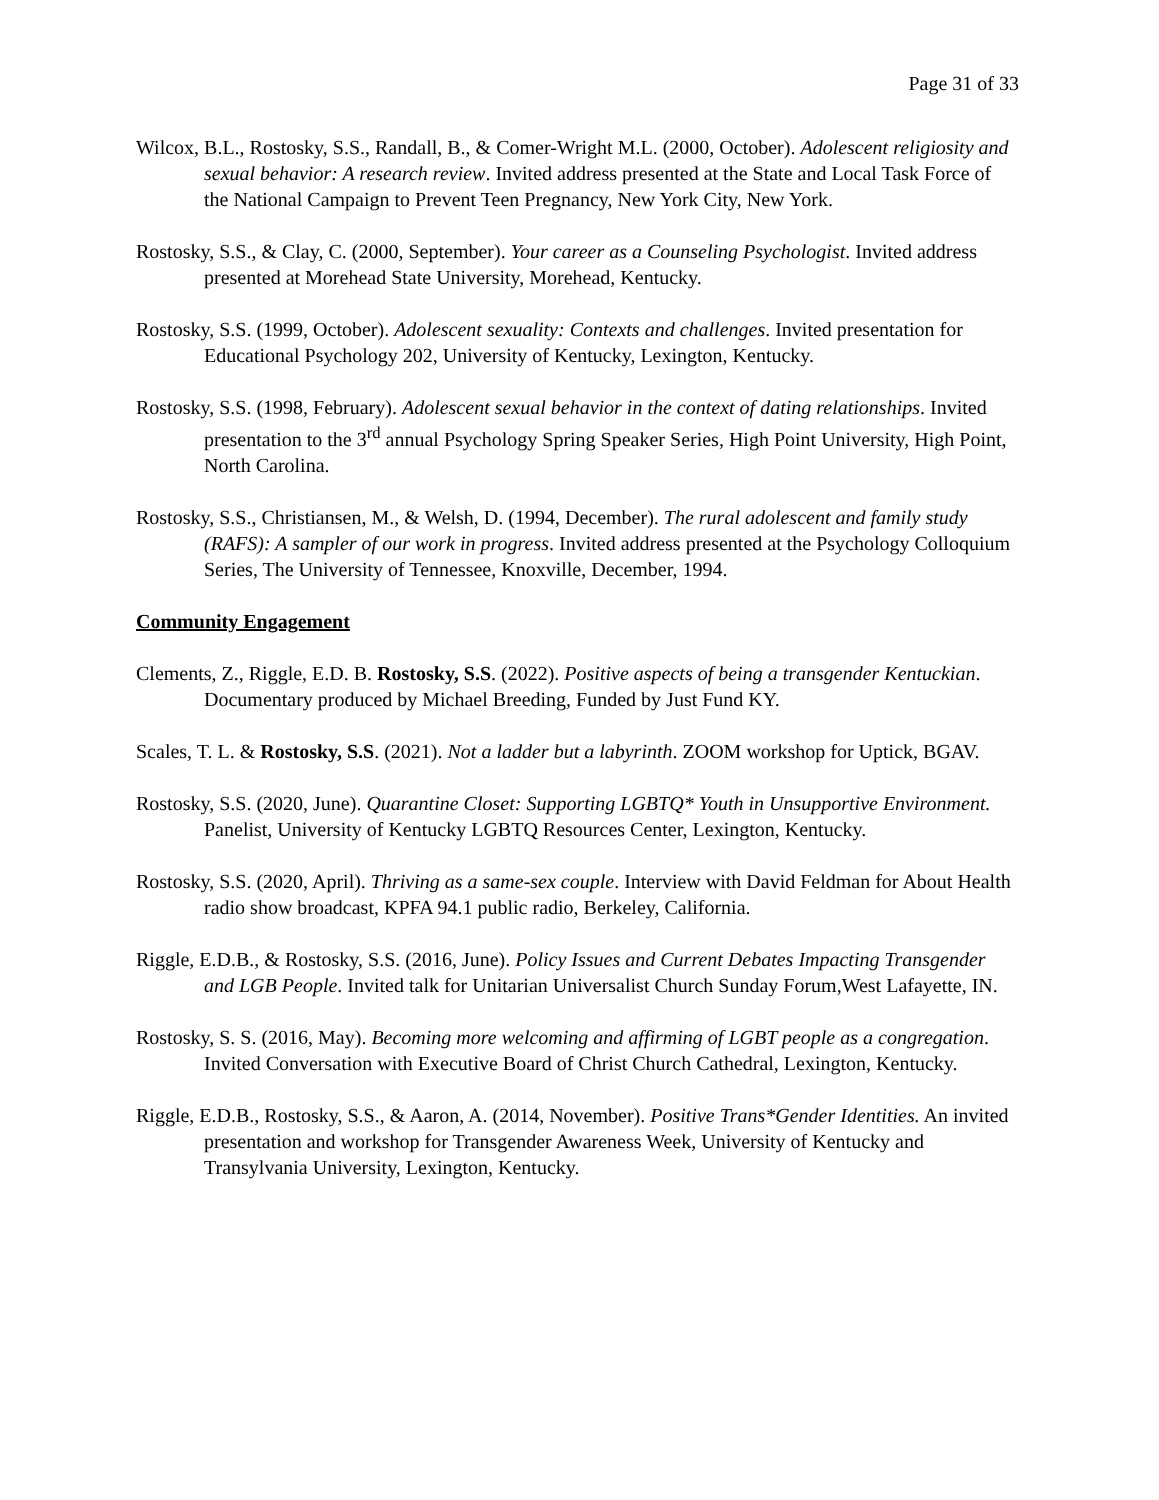Page 31 of 33
Wilcox, B.L., Rostosky, S.S., Randall, B., & Comer-Wright M.L. (2000, October). Adolescent religiosity and sexual behavior: A research review. Invited address presented at the State and Local Task Force of the National Campaign to Prevent Teen Pregnancy, New York City, New York.
Rostosky, S.S., & Clay, C. (2000, September). Your career as a Counseling Psychologist. Invited address presented at Morehead State University, Morehead, Kentucky.
Rostosky, S.S. (1999, October). Adolescent sexuality: Contexts and challenges. Invited presentation for Educational Psychology 202, University of Kentucky, Lexington, Kentucky.
Rostosky, S.S. (1998, February). Adolescent sexual behavior in the context of dating relationships. Invited presentation to the 3<sup>rd</sup> annual Psychology Spring Speaker Series, High Point University, High Point, North Carolina.
Rostosky, S.S., Christiansen, M., & Welsh, D. (1994, December). The rural adolescent and family study (RAFS): A sampler of our work in progress. Invited address presented at the Psychology Colloquium Series, The University of Tennessee, Knoxville, December, 1994.
Community Engagement
Clements, Z., Riggle, E.D. B. Rostosky, S.S. (2022). Positive aspects of being a transgender Kentuckian. Documentary produced by Michael Breeding, Funded by Just Fund KY.
Scales, T. L. & Rostosky, S.S. (2021). Not a ladder but a labyrinth. ZOOM workshop for Uptick, BGAV.
Rostosky, S.S. (2020, June). Quarantine Closet: Supporting LGBTQ* Youth in Unsupportive Environment. Panelist, University of Kentucky LGBTQ Resources Center, Lexington, Kentucky.
Rostosky, S.S. (2020, April). Thriving as a same-sex couple. Interview with David Feldman for About Health radio show broadcast, KPFA 94.1 public radio, Berkeley, California.
Riggle, E.D.B., & Rostosky, S.S. (2016, June). Policy Issues and Current Debates Impacting Transgender and LGB People. Invited talk for Unitarian Universalist Church Sunday Forum,West Lafayette, IN.
Rostosky, S. S. (2016, May). Becoming more welcoming and affirming of LGBT people as a congregation. Invited Conversation with Executive Board of Christ Church Cathedral, Lexington, Kentucky.
Riggle, E.D.B., Rostosky, S.S., & Aaron, A. (2014, November). Positive Trans*Gender Identities. An invited presentation and workshop for Transgender Awareness Week, University of Kentucky and Transylvania University, Lexington, Kentucky.